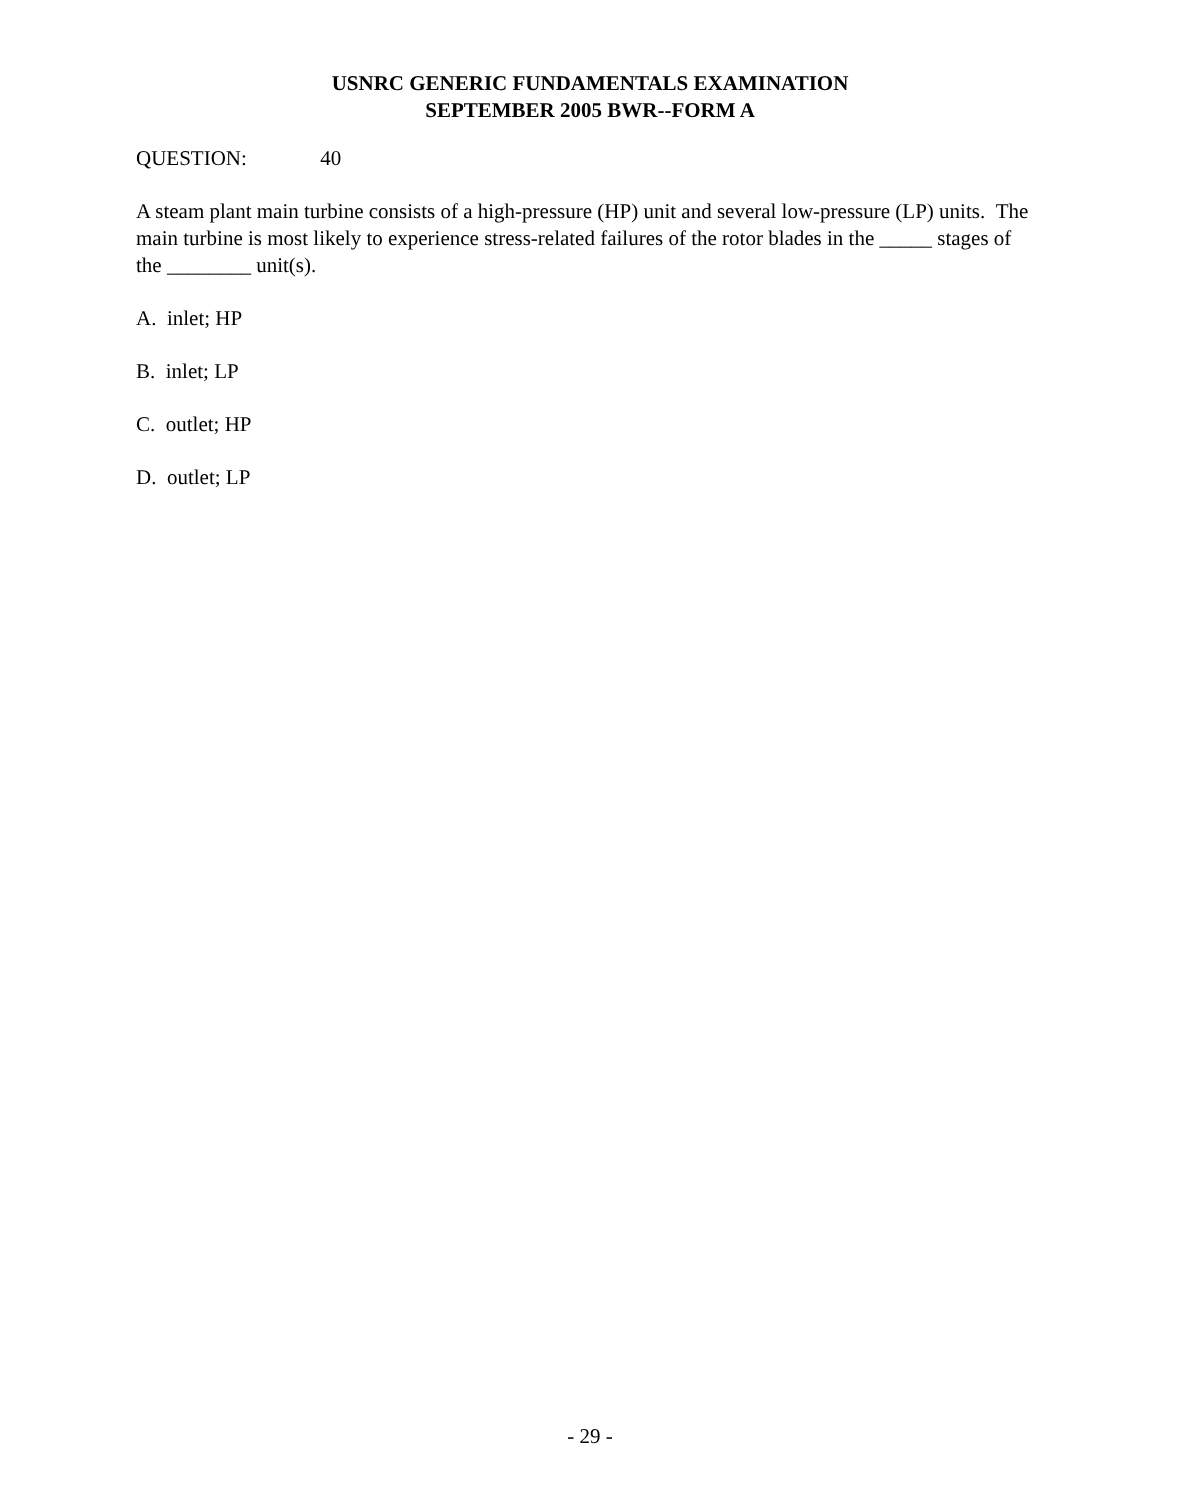USNRC GENERIC FUNDAMENTALS EXAMINATION
SEPTEMBER 2005 BWR--FORM A
QUESTION: 40
A steam plant main turbine consists of a high-pressure (HP) unit and several low-pressure (LP) units. The main turbine is most likely to experience stress-related failures of the rotor blades in the _____ stages of the ________ unit(s).
A. inlet; HP
B. inlet; LP
C. outlet; HP
D. outlet; LP
- 29 -